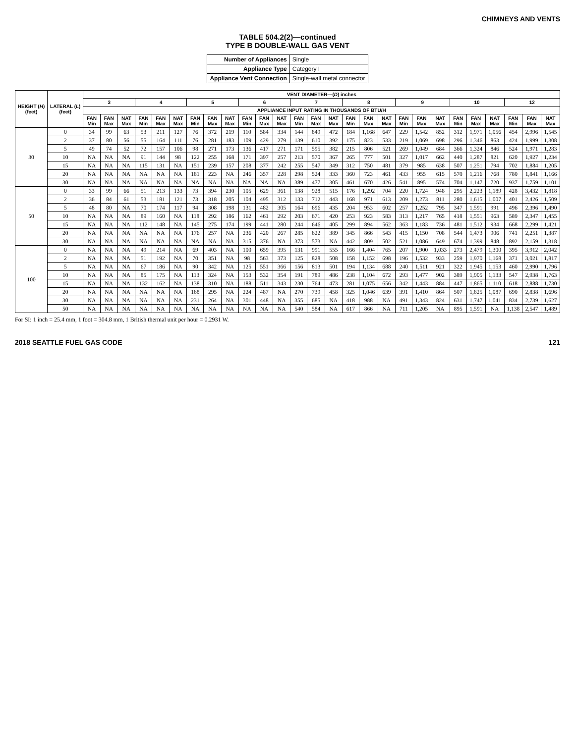CHIMNEYS AND VENTS
TABLE 504.2(2)—continued
TYPE B DOUBLE-WALL GAS VENT
| Number of Appliances | Single |
| Appliance Type | Category I |
| Appliance Vent Connection | Single-wall metal connector |
| HEIGHT ( H ) (feet) | LATERAL ( L ) (feet) | VENT DIAMETER—( D ) inches | | | | | | | | | | | | | | | | | | | | | | | | | | |
| --- | --- | --- | --- | --- | --- | --- | --- | --- | --- | --- | --- | --- | --- | --- | --- | --- | --- | --- | --- | --- | --- | --- | --- | --- | --- | --- | --- | --- |
| | | 3 | | | 4 | | | 5 | | | 6 | | | 7 | | | 8 | | | 9 | | | 10 | | | 12 | | |
| | | APPLIANCE INPUT RATING IN THOUSANDS OF BTU/H | | | | | | | | | | | | | | | | | | | | | | | | | | |
| | | FAN Min | FAN Max | NAT Max | FAN Min | FAN Max | NAT Max | FAN Min | FAN Max | NAT Max | FAN Min | FAN Max | NAT Max | FAN Min | FAN Max | NAT Max | FAN Min | FAN Max | NAT Max | FAN Min | FAN Max | NAT Max | FAN Min | FAN Max | NAT Max | FAN Min | FAN Max | NAT Max |
| 30 | 0 | 34 | 99 | 63 | 53 | 211 | 127 | 76 | 372 | 219 | 110 | 584 | 334 | 144 | 849 | 472 | 184 | 1,168 | 647 | 229 | 1,542 | 852 | 312 | 1,971 | 1,056 | 454 | 2,996 | 1,545 |
| | 2 | 37 | 80 | 56 | 55 | 164 | 111 | 76 | 281 | 183 | 109 | 429 | 279 | 139 | 610 | 392 | 175 | 823 | 533 | 219 | 1,069 | 698 | 296 | 1,346 | 863 | 424 | 1,999 | 1,308 |
| | 5 | 49 | 74 | 52 | 72 | 157 | 106 | 98 | 271 | 173 | 136 | 417 | 271 | 171 | 595 | 382 | 215 | 806 | 521 | 269 | 1,049 | 684 | 366 | 1,324 | 846 | 524 | 1,971 | 1,283 |
| | 10 | NA | NA | NA | 91 | 144 | 98 | 122 | 255 | 168 | 171 | 397 | 257 | 213 | 570 | 367 | 265 | 777 | 501 | 327 | 1,017 | 662 | 440 | 1,287 | 821 | 620 | 1,927 | 1,234 |
| | 15 | NA | NA | NA | 115 | 131 | NA | 151 | 239 | 157 | 208 | 377 | 242 | 255 | 547 | 349 | 312 | 750 | 481 | 379 | 985 | 638 | 507 | 1,251 | 794 | 702 | 1,884 | 1,205 |
| | 20 | NA | NA | NA | NA | NA | NA | 181 | 223 | NA | 246 | 357 | 228 | 298 | 524 | 333 | 360 | 723 | 461 | 433 | 955 | 615 | 570 | 1,216 | 768 | 780 | 1,841 | 1,166 |
| | 30 | NA | NA | NA | NA | NA | NA | NA | NA | NA | NA | NA | NA | 389 | 477 | 305 | 461 | 670 | 426 | 541 | 895 | 574 | 704 | 1,147 | 720 | 937 | 1,759 | 1,101 |
| 50 | 0 | 33 | 99 | 66 | 51 | 213 | 133 | 73 | 394 | 230 | 105 | 629 | 361 | 138 | 928 | 515 | 176 | 1,292 | 704 | 220 | 1,724 | 948 | 295 | 2,223 | 1,189 | 428 | 3,432 | 1,818 |
| | 2 | 36 | 84 | 61 | 53 | 181 | 121 | 73 | 318 | 205 | 104 | 495 | 312 | 133 | 712 | 443 | 168 | 971 | 613 | 209 | 1,273 | 811 | 280 | 1,615 | 1,007 | 401 | 2,426 | 1,509 |
| | 5 | 48 | 80 | NA | 70 | 174 | 117 | 94 | 308 | 198 | 131 | 482 | 305 | 164 | 696 | 435 | 204 | 953 | 602 | 257 | 1,252 | 795 | 347 | 1,591 | 991 | 496 | 2,396 | 1,490 |
| | 10 | NA | NA | NA | 89 | 160 | NA | 118 | 292 | 186 | 162 | 461 | 292 | 203 | 671 | 420 | 253 | 923 | 583 | 313 | 1,217 | 765 | 418 | 1,551 | 963 | 589 | 2,347 | 1,455 |
| | 15 | NA | NA | NA | 112 | 148 | NA | 145 | 275 | 174 | 199 | 441 | 280 | 244 | 646 | 405 | 299 | 894 | 562 | 363 | 1,183 | 736 | 481 | 1,512 | 934 | 668 | 2,299 | 1,421 |
| | 20 | NA | NA | NA | NA | NA | NA | 176 | 257 | NA | 236 | 420 | 267 | 285 | 622 | 389 | 345 | 866 | 543 | 415 | 1,150 | 708 | 544 | 1,473 | 906 | 741 | 2,251 | 1,387 |
| | 30 | NA | NA | NA | NA | NA | NA | NA | NA | NA | 315 | 376 | NA | 373 | 573 | NA | 442 | 809 | 502 | 521 | 1,086 | 649 | 674 | 1,399 | 848 | 892 | 2,159 | 1,318 |
| 100 | 0 | NA | NA | NA | 49 | 214 | NA | 69 | 403 | NA | 100 | 659 | 395 | 131 | 991 | 555 | 166 | 1,404 | 765 | 207 | 1,900 | 1,033 | 273 | 2,479 | 1,300 | 395 | 3,912 | 2,042 |
| | 2 | NA | NA | NA | 51 | 192 | NA | 70 | 351 | NA | 98 | 563 | 373 | 125 | 828 | 508 | 158 | 1,152 | 698 | 196 | 1,532 | 933 | 259 | 1,970 | 1,168 | 371 | 3,021 | 1,817 |
| | 5 | NA | NA | NA | 67 | 186 | NA | 90 | 342 | NA | 125 | 551 | 366 | 156 | 813 | 501 | 194 | 1,134 | 688 | 240 | 1,511 | 921 | 322 | 1,945 | 1,153 | 460 | 2,990 | 1,796 |
| | 10 | NA | NA | NA | 85 | 175 | NA | 113 | 324 | NA | 153 | 532 | 354 | 191 | 789 | 486 | 238 | 1,104 | 672 | 293 | 1,477 | 902 | 389 | 1,905 | 1,133 | 547 | 2,938 | 1,763 |
| | 15 | NA | NA | NA | 132 | 162 | NA | 138 | 310 | NA | 188 | 511 | 343 | 230 | 764 | 473 | 281 | 1,075 | 656 | 342 | 1,443 | 884 | 447 | 1,865 | 1,110 | 618 | 2,888 | 1,730 |
| | 20 | NA | NA | NA | NA | NA | NA | 168 | 295 | NA | 224 | 487 | NA | 270 | 739 | 458 | 325 | 1,046 | 639 | 391 | 1,410 | 864 | 507 | 1,825 | 1,087 | 690 | 2,838 | 1,696 |
| | 30 | NA | NA | NA | NA | NA | NA | 231 | 264 | NA | 301 | 448 | NA | 355 | 685 | NA | 418 | 988 | NA | 491 | 1,343 | 824 | 631 | 1,747 | 1,041 | 834 | 2,739 | 1,627 |
| | 50 | NA | NA | NA | NA | NA | NA | NA | NA | NA | NA | NA | NA | 540 | 584 | NA | 617 | 866 | NA | 711 | 1,205 | NA | 895 | 1,591 | NA | 1,138 | 2,547 | 1,489 |
For SI: 1 inch = 25.4 mm, 1 foot = 304.8 mm, 1 British thermal unit per hour = 0.2931 W.
2018 SEATTLE FUEL GAS CODE 121